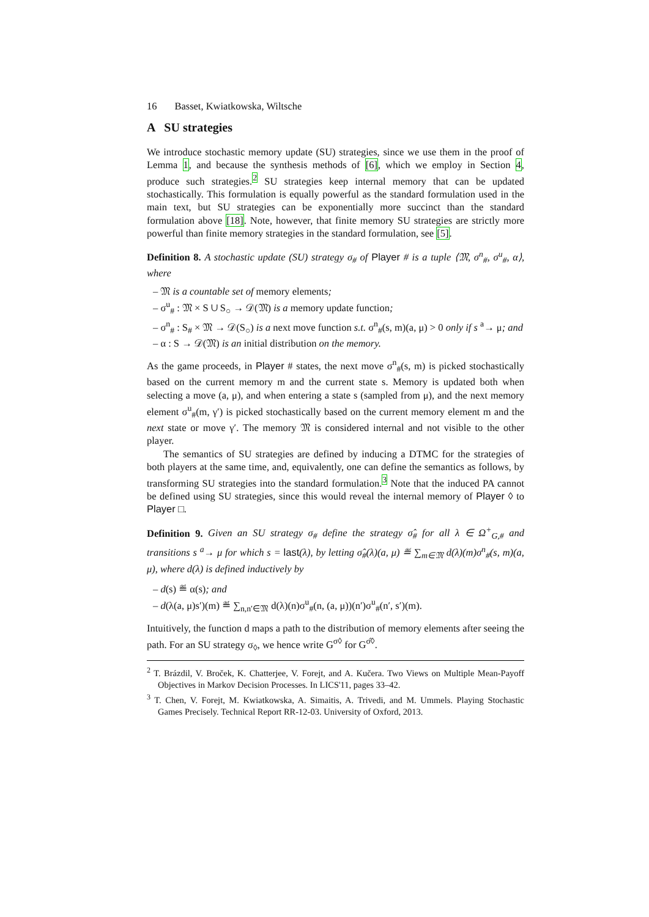16 Basset, Kwiatkowska, Wiltsche
A SU strategies
We introduce stochastic memory update (SU) strategies, since we use them in the proof of Lemma 1, and because the synthesis methods of [6], which we employ in Section 4, produce such strategies.<sup>2</sup> SU strategies keep internal memory that can be updated stochastically. This formulation is equally powerful as the standard formulation used in the main text, but SU strategies can be exponentially more succinct than the standard formulation above [18]. Note, however, that finite memory SU strategies are strictly more powerful than finite memory strategies in the standard formulation, see [5].
Definition 8. A stochastic update (SU) strategy σ<sub>#</sub> of Player # is a tuple ⟨𝔐, σ<sup>n</sup><sub>#</sub>, σ<sup>u</sup><sub>#</sub>, α⟩, where
– 𝔐 is a countable set of memory elements;
– σ<sup>u</sup><sub>#</sub> : 𝔐 × S ∪ S<sub>○</sub> → 𝒟(𝔐) is a memory update function;
– σ<sup>n</sup><sub>#</sub> : S<sub>#</sub> × 𝔐 → 𝒟(S<sub>○</sub>) is a next move function s.t. σ<sup>n</sup><sub>#</sub>(s, m)(a, μ) > 0 only if s <sup>a</sup>→ μ; and
– α : S → 𝒟(𝔐) is an initial distribution on the memory.
As the game proceeds, in Player # states, the next move σ<sup>n</sup><sub>#</sub>(s, m) is picked stochastically based on the current memory m and the current state s. Memory is updated both when selecting a move (a, μ), and when entering a state s (sampled from μ), and the next memory element σ<sup>u</sup><sub>#</sub>(m, γ′) is picked stochastically based on the current memory element m and the next state or move γ′. The memory 𝔐 is considered internal and not visible to the other player.
The semantics of SU strategies are defined by inducing a DTMC for the strategies of both players at the same time, and, equivalently, one can define the semantics as follows, by transforming SU strategies into the standard formulation.<sup>3</sup> Note that the induced PA cannot be defined using SU strategies, since this would reveal the internal memory of Player ◊ to Player □.
Definition 9. Given an SU strategy σ<sub>#</sub> define the strategy σ̂<sub>#</sub> for all λ ∈ Ω<sup>+</sup><sub>G,#</sub> and transitions s <sup>a</sup>→ μ for which s = last(λ), by letting σ̂<sub>#</sub>(λ)(a, μ) ≝ ∑<sub>m∈𝔐</sub> d(λ)(m)σ<sup>n</sup><sub>#</sub>(s, m)(a, μ), where d(λ) is defined inductively by
– d(s) ≝ α(s); and
– d(λ(a, μ)s′)(m) ≝ ∑<sub>n,n′∈𝔐</sub> d(λ)(n)σ<sup>u</sup><sub>#</sub>(n, (a, μ))(n′)σ<sup>u</sup><sub>#</sub>(n′, s′)(m).
Intuitively, the function d maps a path to the distribution of memory elements after seeing the path. For an SU strategy σ<sub>◊</sub>, we hence write G<sup>σ◊</sup> for G<sup>σ̂◊</sup>.
<sup>2</sup> T. Brázdil, V. Broček, K. Chatterjee, V. Forejt, and A. Kučera. Two Views on Multiple Mean-Payoff Objectives in Markov Decision Processes. In LICS'11, pages 33–42.
<sup>3</sup> T. Chen, V. Forejt, M. Kwiatkowska, A. Simaitis, A. Trivedi, and M. Ummels. Playing Stochastic Games Precisely. Technical Report RR-12-03. University of Oxford, 2013.